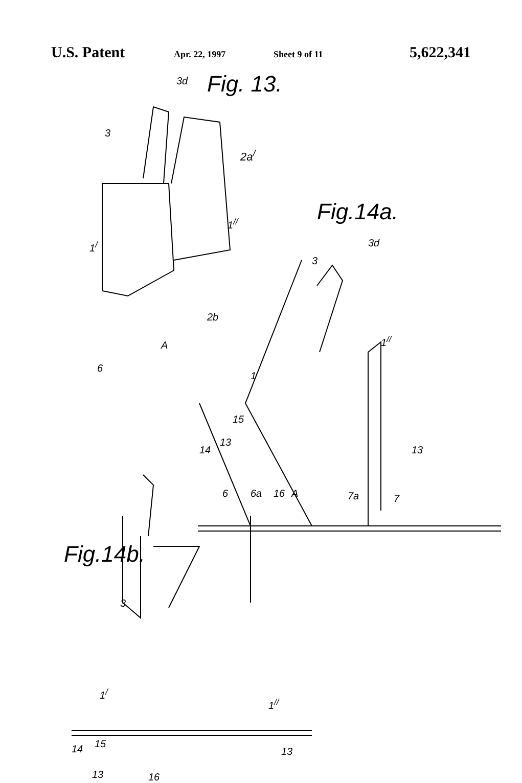U.S. Patent Apr. 22, 1997 Sheet 9 of 11 5,622,341
Fig. 13. 3d
3
2a<sup>/</sup>
1<sup>//</sup>
1<sup>/</sup>
2b
A
6
Fig.14a.
3d
3
1<sup>//</sup>
1<sup>/</sup>
15
13
14 13
6 6a 16 A 7a 7
Fig.14b.
3
1<sup>/</sup>
1<sup>//</sup>
14 15
13
13 16